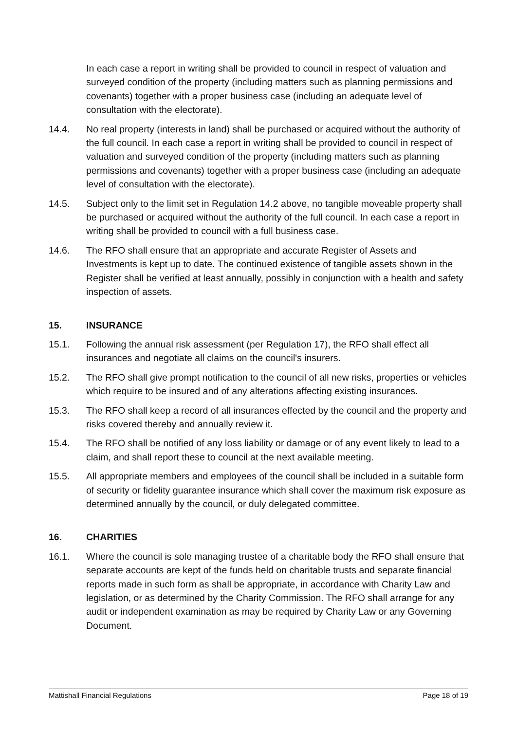In each case a report in writing shall be provided to council in respect of valuation and surveyed condition of the property (including matters such as planning permissions and covenants) together with a proper business case (including an adequate level of consultation with the electorate).
14.4. No real property (interests in land) shall be purchased or acquired without the authority of the full council. In each case a report in writing shall be provided to council in respect of valuation and surveyed condition of the property (including matters such as planning permissions and covenants) together with a proper business case (including an adequate level of consultation with the electorate).
14.5. Subject only to the limit set in Regulation 14.2 above, no tangible moveable property shall be purchased or acquired without the authority of the full council. In each case a report in writing shall be provided to council with a full business case.
14.6. The RFO shall ensure that an appropriate and accurate Register of Assets and Investments is kept up to date. The continued existence of tangible assets shown in the Register shall be verified at least annually, possibly in conjunction with a health and safety inspection of assets.
15. INSURANCE
15.1. Following the annual risk assessment (per Regulation 17), the RFO shall effect all insurances and negotiate all claims on the council's insurers.
15.2. The RFO shall give prompt notification to the council of all new risks, properties or vehicles which require to be insured and of any alterations affecting existing insurances.
15.3. The RFO shall keep a record of all insurances effected by the council and the property and risks covered thereby and annually review it.
15.4. The RFO shall be notified of any loss liability or damage or of any event likely to lead to a claim, and shall report these to council at the next available meeting.
15.5. All appropriate members and employees of the council shall be included in a suitable form of security or fidelity guarantee insurance which shall cover the maximum risk exposure as determined annually by the council, or duly delegated committee.
16. CHARITIES
16.1. Where the council is sole managing trustee of a charitable body the RFO shall ensure that separate accounts are kept of the funds held on charitable trusts and separate financial reports made in such form as shall be appropriate, in accordance with Charity Law and legislation, or as determined by the Charity Commission. The RFO shall arrange for any audit or independent examination as may be required by Charity Law or any Governing Document.
Mattishall Financial Regulations Page 18 of 19